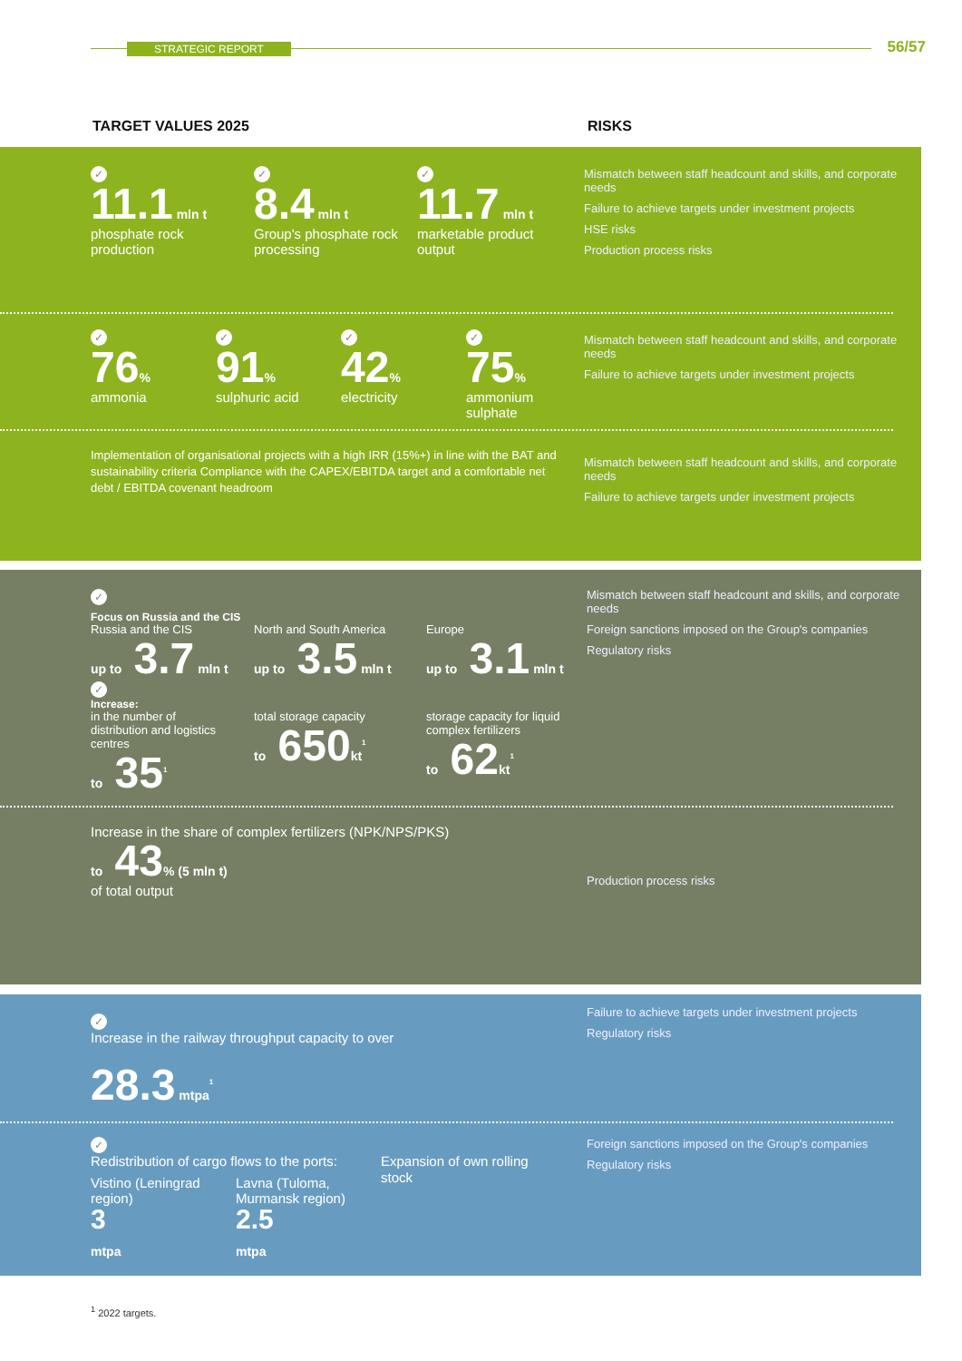STRATEGIC REPORT 56/57
TARGET VALUES 2025 RISKS
Mismatch between staff headcount and skills, and corporate needs
Failure to achieve targets under investment projects
HSE risks
Production process risks
✓
11.1 mln t
phosphate rock production
✓
8.4 mln t
Group's phosphate rock processing
✓
11.7 mln t
marketable product output
Mismatch between staff headcount and skills, and corporate needs
Failure to achieve targets under investment projects
✓
76%
ammonia
✓
91%
sulphuric acid
✓
42%
electricity
✓
75%
ammonium sulphate
Mismatch between staff headcount and skills, and corporate needs
Failure to achieve targets under investment projects
Implementation of organisational projects with a high IRR (15%+) in line with the BAT and sustainability criteria Compliance with the CAPEX/EBITDA target and a comfortable net debt / EBITDA covenant headroom
Mismatch between staff headcount and skills, and corporate needs
Foreign sanctions imposed on the Group's companies
Regulatory risks
✓
Focus on Russia and the CIS
Russia and the CIS
up to 3.7 mln t
North and South America
up to 3.5 mln t
Europe
up to 3.1 mln t
✓
Increase:
in the number of distribution and logistics centres
to 35<sup>1</sup>
total storage capacity
to 650kt<sup>1</sup>
storage capacity for liquid complex fertilizers
to 62kt<sup>1</sup>
Production process risks
Increase in the share of complex fertilizers (NPK/NPS/PKS)
to 43% (5 mln t)
of total output
Failure to achieve targets under investment projects
Regulatory risks
✓
Increase in the railway throughput capacity to over
28.3 mtpa<sup>1</sup>
Foreign sanctions imposed on the Group's companies
Regulatory risks
✓
Redistribution of cargo flows to the ports:
Vistino (Leningrad region)
3
mtpa
Lavna (Tuloma, Murmansk region)
2.5
mtpa
Expansion of own rolling stock
<sup>1</sup> 2022 targets.